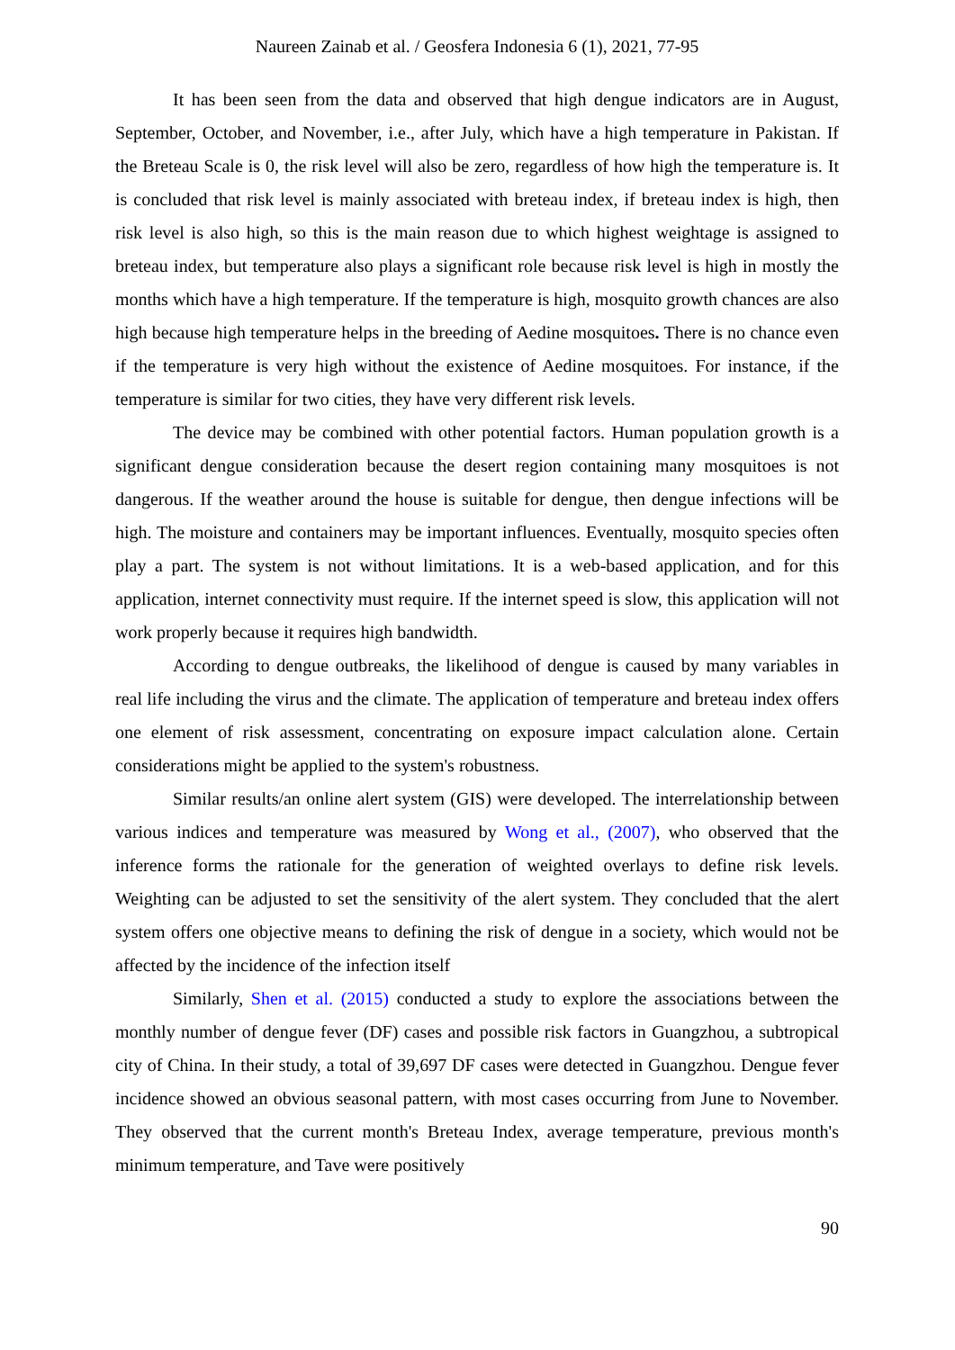Naureen Zainab et al. / Geosfera Indonesia 6 (1), 2021, 77-95
It has been seen from the data and observed that high dengue indicators are in August, September, October, and November, i.e., after July, which have a high temperature in Pakistan. If the Breteau Scale is 0, the risk level will also be zero, regardless of how high the temperature is. It is concluded that risk level is mainly associated with breteau index, if breteau index is high, then risk level is also high, so this is the main reason due to which highest weightage is assigned to breteau index, but temperature also plays a significant role because risk level is high in mostly the months which have a high temperature. If the temperature is high, mosquito growth chances are also high because high temperature helps in the breeding of Aedine mosquitoes. There is no chance even if the temperature is very high without the existence of Aedine mosquitoes. For instance, if the temperature is similar for two cities, they have very different risk levels.
The device may be combined with other potential factors. Human population growth is a significant dengue consideration because the desert region containing many mosquitoes is not dangerous. If the weather around the house is suitable for dengue, then dengue infections will be high. The moisture and containers may be important influences. Eventually, mosquito species often play a part. The system is not without limitations. It is a web-based application, and for this application, internet connectivity must require. If the internet speed is slow, this application will not work properly because it requires high bandwidth.
According to dengue outbreaks, the likelihood of dengue is caused by many variables in real life including the virus and the climate. The application of temperature and breteau index offers one element of risk assessment, concentrating on exposure impact calculation alone. Certain considerations might be applied to the system's robustness.
Similar results/an online alert system (GIS) were developed. The interrelationship between various indices and temperature was measured by Wong et al., (2007), who observed that the inference forms the rationale for the generation of weighted overlays to define risk levels. Weighting can be adjusted to set the sensitivity of the alert system. They concluded that the alert system offers one objective means to defining the risk of dengue in a society, which would not be affected by the incidence of the infection itself
Similarly, Shen et al. (2015) conducted a study to explore the associations between the monthly number of dengue fever (DF) cases and possible risk factors in Guangzhou, a subtropical city of China. In their study, a total of 39,697 DF cases were detected in Guangzhou. Dengue fever incidence showed an obvious seasonal pattern, with most cases occurring from June to November. They observed that the current month's Breteau Index, average temperature, previous month's minimum temperature, and Tave were positively
90